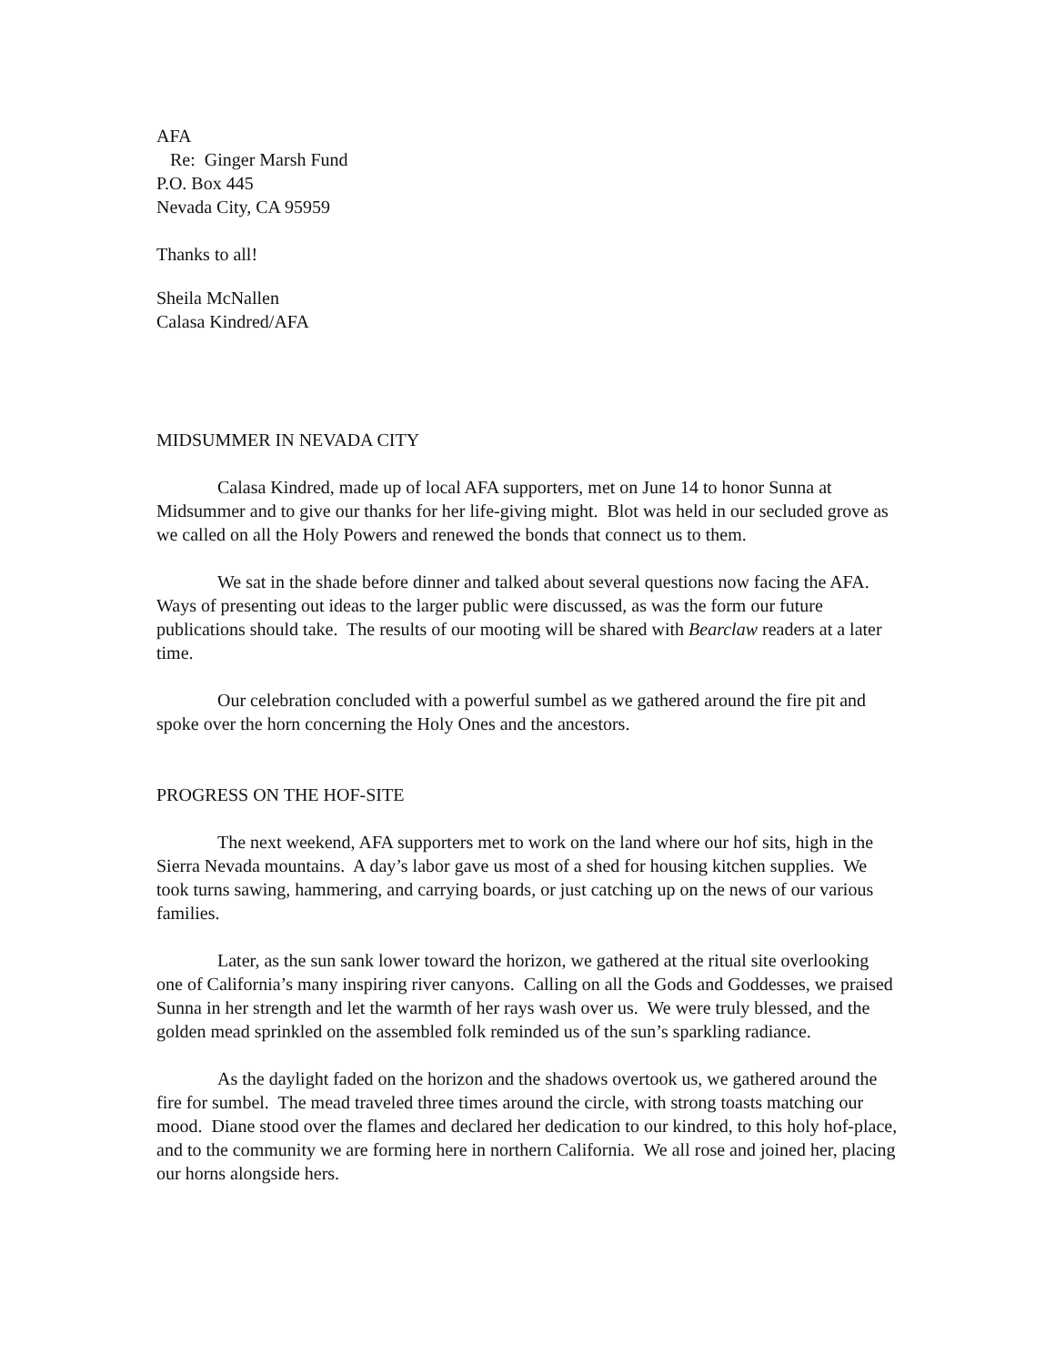AFA
Re: Ginger Marsh Fund
P.O. Box 445
Nevada City, CA 95959
Thanks to all!
Sheila McNallen
Calasa Kindred/AFA
MIDSUMMER IN NEVADA CITY
Calasa Kindred, made up of local AFA supporters, met on June 14 to honor Sunna at Midsummer and to give our thanks for her life-giving might. Blot was held in our secluded grove as we called on all the Holy Powers and renewed the bonds that connect us to them.
We sat in the shade before dinner and talked about several questions now facing the AFA. Ways of presenting out ideas to the larger public were discussed, as was the form our future publications should take. The results of our mooting will be shared with Bearclaw readers at a later time.
Our celebration concluded with a powerful sumbel as we gathered around the fire pit and spoke over the horn concerning the Holy Ones and the ancestors.
PROGRESS ON THE HOF-SITE
The next weekend, AFA supporters met to work on the land where our hof sits, high in the Sierra Nevada mountains. A day’s labor gave us most of a shed for housing kitchen supplies. We took turns sawing, hammering, and carrying boards, or just catching up on the news of our various families.
Later, as the sun sank lower toward the horizon, we gathered at the ritual site overlooking one of California’s many inspiring river canyons. Calling on all the Gods and Goddesses, we praised Sunna in her strength and let the warmth of her rays wash over us. We were truly blessed, and the golden mead sprinkled on the assembled folk reminded us of the sun’s sparkling radiance.
As the daylight faded on the horizon and the shadows overtook us, we gathered around the fire for sumbel. The mead traveled three times around the circle, with strong toasts matching our mood. Diane stood over the flames and declared her dedication to our kindred, to this holy hof-place, and to the community we are forming here in northern California. We all rose and joined her, placing our horns alongside hers.